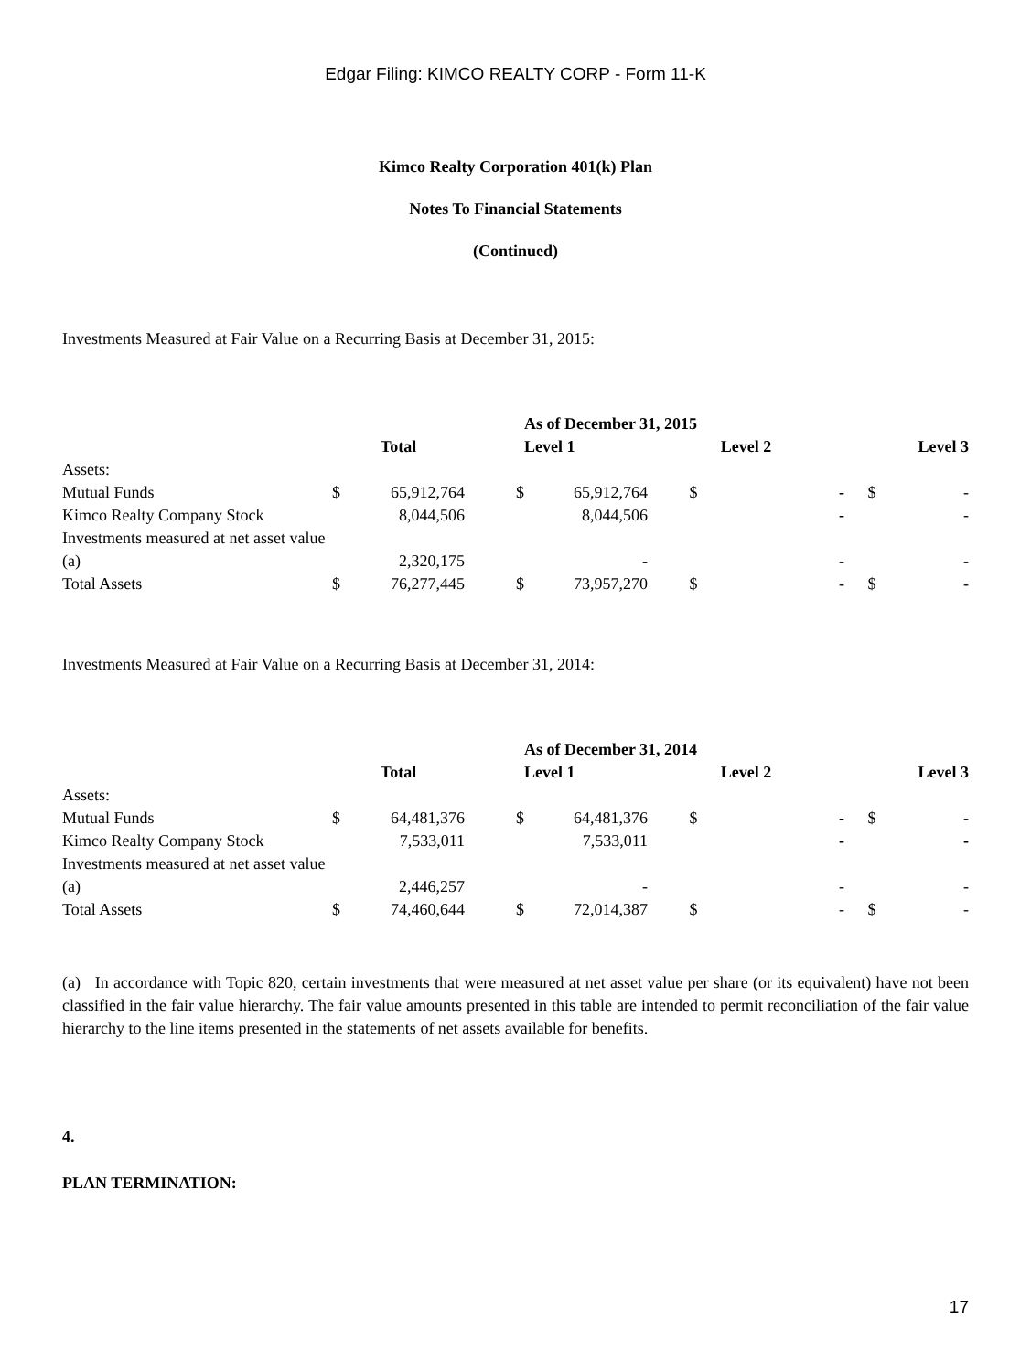Edgar Filing: KIMCO REALTY CORP - Form 11-K
Kimco Realty Corporation 401(k) Plan
Notes To Financial Statements
(Continued)
Investments Measured at Fair Value on a Recurring Basis at December 31, 2015:
| | | | | As of December 31, 2015 | | | | |
| | Total | | | Level 1 | Level 2 | | Level 3 | |
| Assets: | | | | | | | | |
| Mutual Funds | $ | 65,912,764 | $ | 65,912,764 | $ | - | $ | - |
| Kimco Realty Company Stock | | 8,044,506 | | 8,044,506 | | - | | - |
| Investments measured at net asset value (a) | | 2,320,175 | | - | | - | | - |
| Total Assets | $ | 76,277,445 | $ | 73,957,270 | $ | - | $ | - |
Investments Measured at Fair Value on a Recurring Basis at December 31, 2014:
| | | | | As of December 31, 2014 | | | | |
| | Total | | | Level 1 | Level 2 | | Level 3 | |
| Assets: | | | | | | | | |
| Mutual Funds | $ | 64,481,376 | $ | 64,481,376 | $ | - | $ | - |
| Kimco Realty Company Stock | | 7,533,011 | | 7,533,011 | | - | | - |
| Investments measured at net asset value (a) | | 2,446,257 | | - | | - | | - |
| Total Assets | $ | 74,460,644 | $ | 72,014,387 | $ | - | $ | - |
(a) In accordance with Topic 820, certain investments that were measured at net asset value per share (or its equivalent) have not been classified in the fair value hierarchy. The fair value amounts presented in this table are intended to permit reconciliation of the fair value hierarchy to the line items presented in the statements of net assets available for benefits.
4.
PLAN TERMINATION:
17